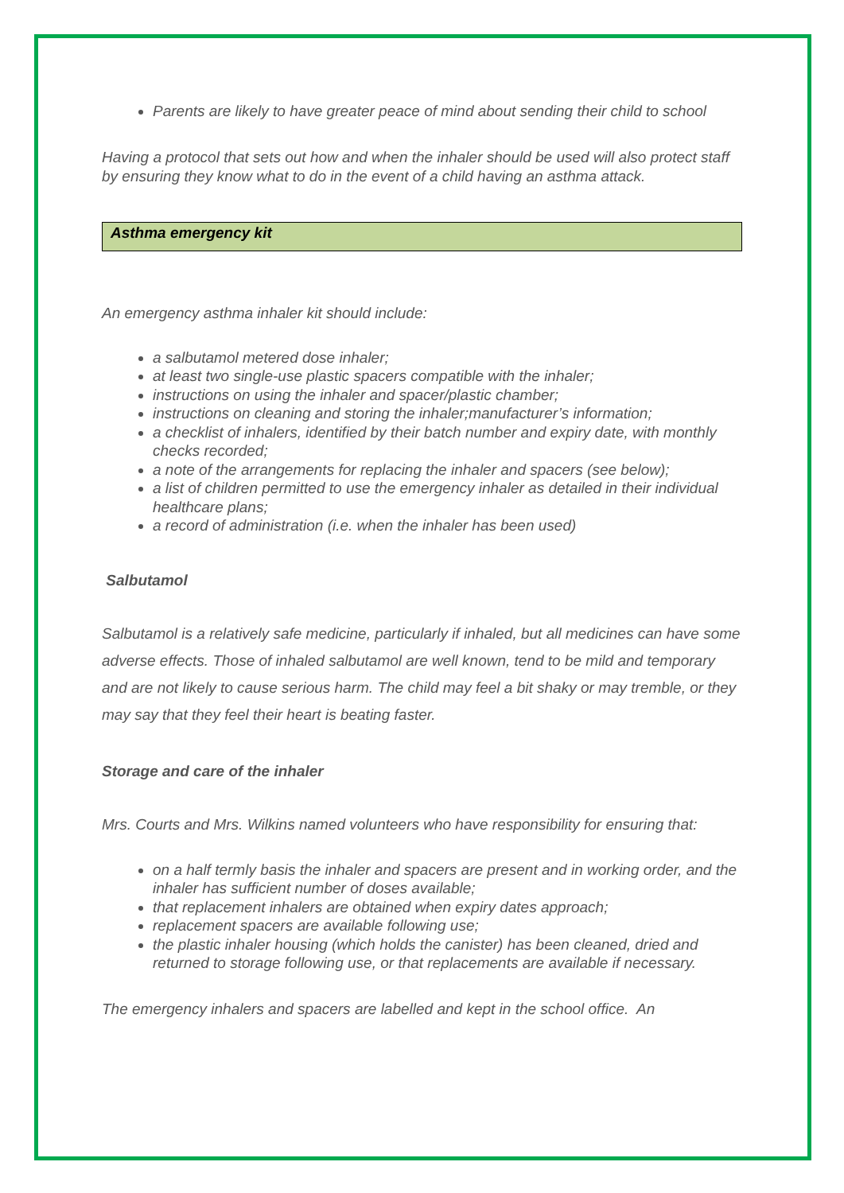Parents are likely to have greater peace of mind about sending their child to school
Having a protocol that sets out how and when the inhaler should be used will also protect staff by ensuring they know what to do in the event of a child having an asthma attack.
Asthma emergency kit
An emergency asthma inhaler kit should include:
a salbutamol metered dose inhaler;
at least two single-use plastic spacers compatible with the inhaler;
instructions on using the inhaler and spacer/plastic chamber;
instructions on cleaning and storing the inhaler;manufacturer’s information;
a checklist of inhalers, identified by their batch number and expiry date, with monthly checks recorded;
a note of the arrangements for replacing the inhaler and spacers (see below);
a list of children permitted to use the emergency inhaler as detailed in their individual healthcare plans;
a record of administration (i.e. when the inhaler has been used)
Salbutamol
Salbutamol is a relatively safe medicine, particularly if inhaled, but all medicines can have some adverse effects. Those of inhaled salbutamol are well known, tend to be mild and temporary and are not likely to cause serious harm. The child may feel a bit shaky or may tremble, or they may say that they feel their heart is beating faster.
Storage and care of the inhaler
Mrs. Courts and Mrs. Wilkins named volunteers who have responsibility for ensuring that:
on a half termly basis the inhaler and spacers are present and in working order, and the inhaler has sufficient number of doses available;
that replacement inhalers are obtained when expiry dates approach;
replacement spacers are available following use;
the plastic inhaler housing (which holds the canister) has been cleaned, dried and returned to storage following use, or that replacements are available if necessary.
The emergency inhalers and spacers are labelled and kept in the school office. An